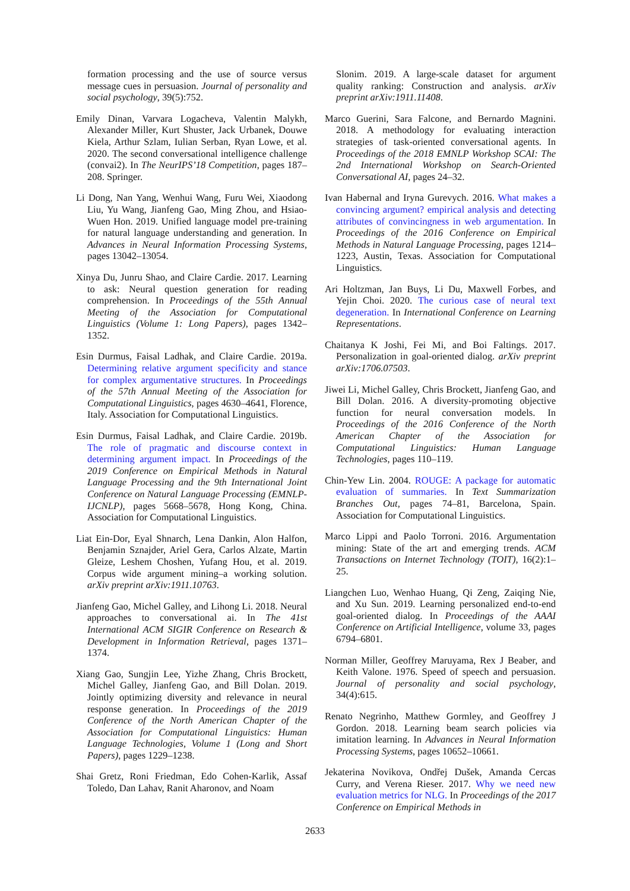formation processing and the use of source versus message cues in persuasion. Journal of personality and social psychology, 39(5):752.
Emily Dinan, Varvara Logacheva, Valentin Malykh, Alexander Miller, Kurt Shuster, Jack Urbanek, Douwe Kiela, Arthur Szlam, Iulian Serban, Ryan Lowe, et al. 2020. The second conversational intelligence challenge (convai2). In The NeurIPS’18 Competition, pages 187–208. Springer.
Li Dong, Nan Yang, Wenhui Wang, Furu Wei, Xiaodong Liu, Yu Wang, Jianfeng Gao, Ming Zhou, and Hsiao-Wuen Hon. 2019. Unified language model pre-training for natural language understanding and generation. In Advances in Neural Information Processing Systems, pages 13042–13054.
Xinya Du, Junru Shao, and Claire Cardie. 2017. Learning to ask: Neural question generation for reading comprehension. In Proceedings of the 55th Annual Meeting of the Association for Computational Linguistics (Volume 1: Long Papers), pages 1342–1352.
Esin Durmus, Faisal Ladhak, and Claire Cardie. 2019a. Determining relative argument specificity and stance for complex argumentative structures. In Proceedings of the 57th Annual Meeting of the Association for Computational Linguistics, pages 4630–4641, Florence, Italy. Association for Computational Linguistics.
Esin Durmus, Faisal Ladhak, and Claire Cardie. 2019b. The role of pragmatic and discourse context in determining argument impact. In Proceedings of the 2019 Conference on Empirical Methods in Natural Language Processing and the 9th International Joint Conference on Natural Language Processing (EMNLP-IJCNLP), pages 5668–5678, Hong Kong, China. Association for Computational Linguistics.
Liat Ein-Dor, Eyal Shnarch, Lena Dankin, Alon Halfon, Benjamin Sznajder, Ariel Gera, Carlos Alzate, Martin Gleize, Leshem Choshen, Yufang Hou, et al. 2019. Corpus wide argument mining–a working solution. arXiv preprint arXiv:1911.10763.
Jianfeng Gao, Michel Galley, and Lihong Li. 2018. Neural approaches to conversational ai. In The 41st International ACM SIGIR Conference on Research & Development in Information Retrieval, pages 1371–1374.
Xiang Gao, Sungjin Lee, Yizhe Zhang, Chris Brockett, Michel Galley, Jianfeng Gao, and Bill Dolan. 2019. Jointly optimizing diversity and relevance in neural response generation. In Proceedings of the 2019 Conference of the North American Chapter of the Association for Computational Linguistics: Human Language Technologies, Volume 1 (Long and Short Papers), pages 1229–1238.
Shai Gretz, Roni Friedman, Edo Cohen-Karlik, Assaf Toledo, Dan Lahav, Ranit Aharonov, and Noam
Slonim. 2019. A large-scale dataset for argument quality ranking: Construction and analysis. arXiv preprint arXiv:1911.11408.
Marco Guerini, Sara Falcone, and Bernardo Magnini. 2018. A methodology for evaluating interaction strategies of task-oriented conversational agents. In Proceedings of the 2018 EMNLP Workshop SCAI: The 2nd International Workshop on Search-Oriented Conversational AI, pages 24–32.
Ivan Habernal and Iryna Gurevych. 2016. What makes a convincing argument? empirical analysis and detecting attributes of convincingness in web argumentation. In Proceedings of the 2016 Conference on Empirical Methods in Natural Language Processing, pages 1214–1223, Austin, Texas. Association for Computational Linguistics.
Ari Holtzman, Jan Buys, Li Du, Maxwell Forbes, and Yejin Choi. 2020. The curious case of neural text degeneration. In International Conference on Learning Representations.
Chaitanya K Joshi, Fei Mi, and Boi Faltings. 2017. Personalization in goal-oriented dialog. arXiv preprint arXiv:1706.07503.
Jiwei Li, Michel Galley, Chris Brockett, Jianfeng Gao, and Bill Dolan. 2016. A diversity-promoting objective function for neural conversation models. In Proceedings of the 2016 Conference of the North American Chapter of the Association for Computational Linguistics: Human Language Technologies, pages 110–119.
Chin-Yew Lin. 2004. ROUGE: A package for automatic evaluation of summaries. In Text Summarization Branches Out, pages 74–81, Barcelona, Spain. Association for Computational Linguistics.
Marco Lippi and Paolo Torroni. 2016. Argumentation mining: State of the art and emerging trends. ACM Transactions on Internet Technology (TOIT), 16(2):1–25.
Liangchen Luo, Wenhao Huang, Qi Zeng, Zaiqing Nie, and Xu Sun. 2019. Learning personalized end-to-end goal-oriented dialog. In Proceedings of the AAAI Conference on Artificial Intelligence, volume 33, pages 6794–6801.
Norman Miller, Geoffrey Maruyama, Rex J Beaber, and Keith Valone. 1976. Speed of speech and persuasion. Journal of personality and social psychology, 34(4):615.
Renato Negrinho, Matthew Gormley, and Geoffrey J Gordon. 2018. Learning beam search policies via imitation learning. In Advances in Neural Information Processing Systems, pages 10652–10661.
Jekaterina Novikova, Ondřej Dušek, Amanda Cercas Curry, and Verena Rieser. 2017. Why we need new evaluation metrics for NLG. In Proceedings of the 2017 Conference on Empirical Methods in
2633